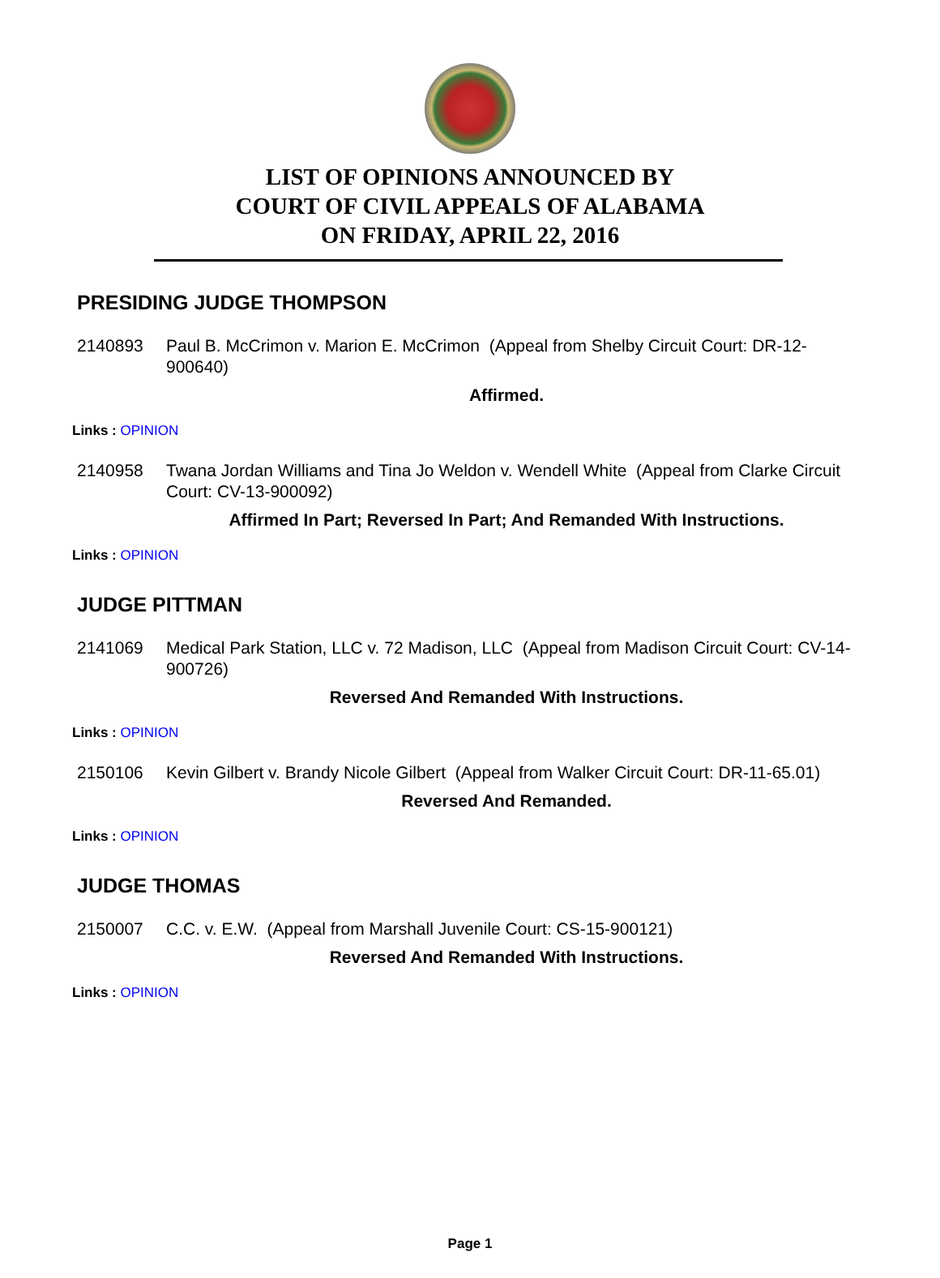LIST OF OPINIONS ANNOUNCED BY
COURT OF CIVIL APPEALS OF ALABAMA
ON FRIDAY, APRIL 22, 2016
PRESIDING JUDGE THOMPSON
2140893 Paul B. McCrimon v. Marion E. McCrimon (Appeal from Shelby Circuit Court: DR-12-900640)
Affirmed.
Links : OPINION
2140958 Twana Jordan Williams and Tina Jo Weldon v. Wendell White (Appeal from Clarke Circuit Court: CV-13-900092)
Affirmed In Part; Reversed In Part; And Remanded With Instructions.
Links : OPINION
JUDGE PITTMAN
2141069 Medical Park Station, LLC v. 72 Madison, LLC (Appeal from Madison Circuit Court: CV-14-900726)
Reversed And Remanded With Instructions.
Links : OPINION
2150106 Kevin Gilbert v. Brandy Nicole Gilbert (Appeal from Walker Circuit Court: DR-11-65.01)
Reversed And Remanded.
Links : OPINION
JUDGE THOMAS
2150007 C.C. v. E.W. (Appeal from Marshall Juvenile Court: CS-15-900121)
Reversed And Remanded With Instructions.
Links : OPINION
Page 1